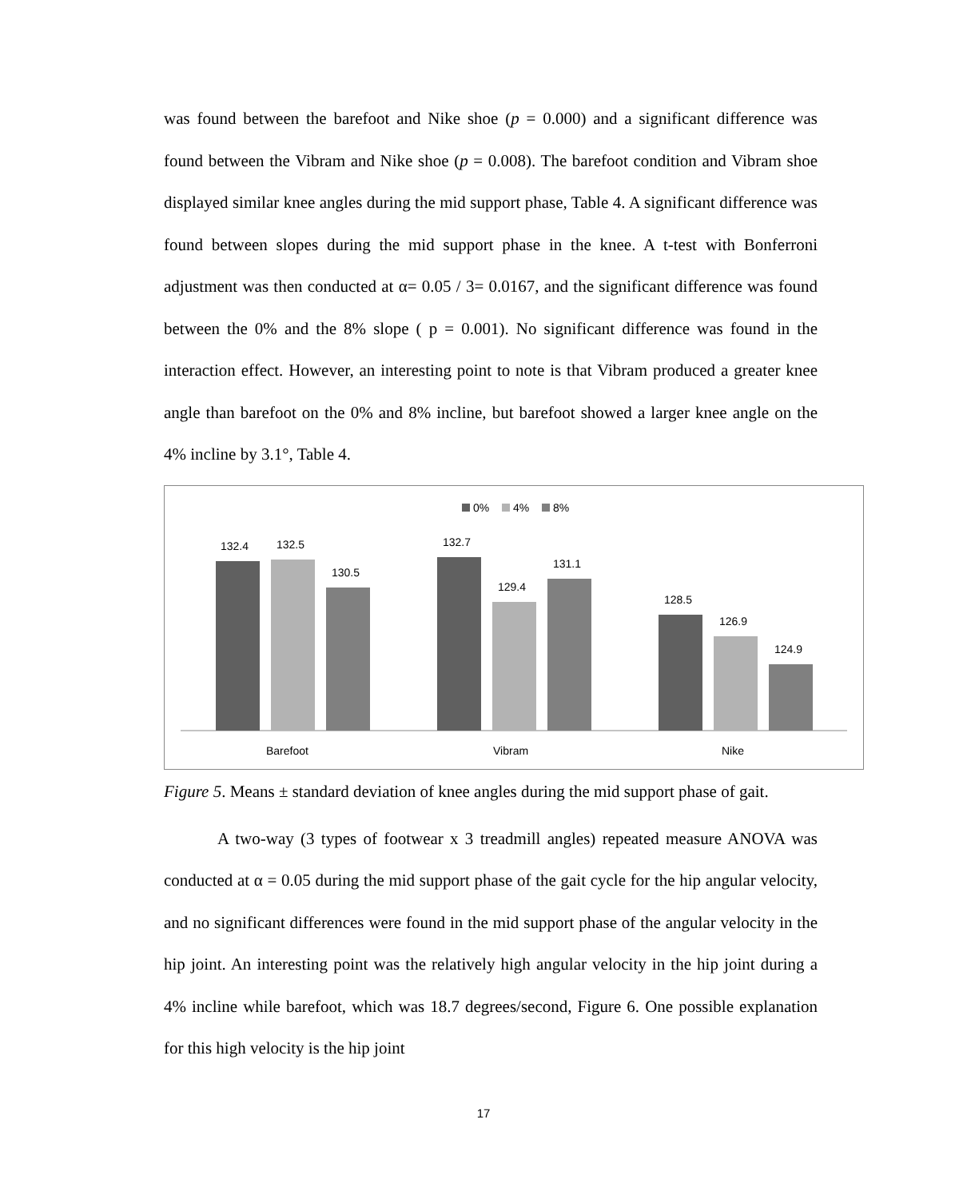was found between the barefoot and Nike shoe (p = 0.000) and a significant difference was found between the Vibram and Nike shoe (p = 0.008). The barefoot condition and Vibram shoe displayed similar knee angles during the mid support phase, Table 4. A significant difference was found between slopes during the mid support phase in the knee. A t-test with Bonferroni adjustment was then conducted at α= 0.05 / 3= 0.0167, and the significant difference was found between the 0% and the 8% slope ( p = 0.001). No significant difference was found in the interaction effect. However, an interesting point to note is that Vibram produced a greater knee angle than barefoot on the 0% and 8% incline, but barefoot showed a larger knee angle on the 4% incline by 3.1°, Table 4.
0%
4%
8%
132.4
132.5
130.5
132.7
129.4
131.1
128.5
126.9
124.9
Barefoot
Vibram
Nike
Figure 5. Means ± standard deviation of knee angles during the mid support phase of gait.
A two-way (3 types of footwear x 3 treadmill angles) repeated measure ANOVA was conducted at α = 0.05 during the mid support phase of the gait cycle for the hip angular velocity, and no significant differences were found in the mid support phase of the angular velocity in the hip joint. An interesting point was the relatively high angular velocity in the hip joint during a 4% incline while barefoot, which was 18.7 degrees/second, Figure 6. One possible explanation for this high velocity is the hip joint
17